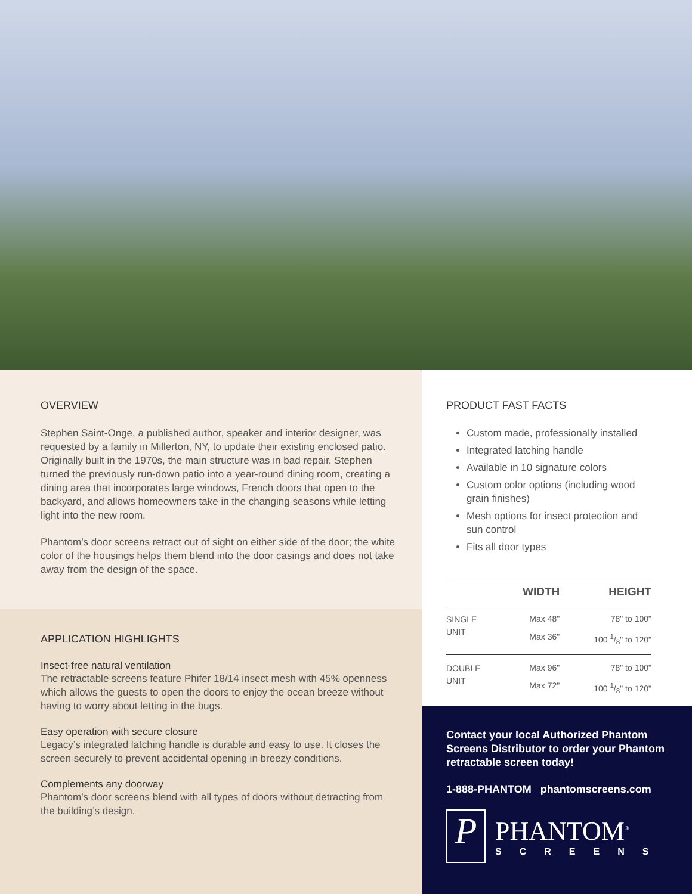OVERVIEW
Stephen Saint-Onge, a published author, speaker and interior designer, was requested by a family in Millerton, NY, to update their existing enclosed patio. Originally built in the 1970s, the main structure was in bad repair. Stephen turned the previously run-down patio into a year-round dining room, creating a dining area that incorporates large windows, French doors that open to the backyard, and allows homeowners take in the changing seasons while letting light into the new room.
Phantom’s door screens retract out of sight on either side of the door; the white color of the housings helps them blend into the door casings and does not take away from the design of the space.
APPLICATION HIGHLIGHTS
Insect-free natural ventilation
The retractable screens feature Phifer 18/14 insect mesh with 45% openness which allows the guests to open the doors to enjoy the ocean breeze without having to worry about letting in the bugs.
Easy operation with secure closure
Legacy’s integrated latching handle is durable and easy to use. It closes the screen securely to prevent accidental opening in breezy conditions.
Complements any doorway
Phantom’s door screens blend with all types of doors without detracting from the building’s design.
PRODUCT FAST FACTS
Custom made, professionally installed
Integrated latching handle
Available in 10 signature colors
Custom color options (including wood grain finishes)
Mesh options for insect protection and sun control
Fits all door types
| | WIDTH | HEIGHT |
| --- | --- | --- |
| SINGLE UNIT | Max 48" Max 36" | 78" to 100" 100 1/8" to 120" |
| DOUBLE UNIT | Max 96" Max 72" | 78" to 100" 100 1/8" to 120" |
Contact your local Authorized Phantom Screens Distributor to order your Phantom retractable screen today!
1-888-PHANTOM phantomscreens.com
P
PHANTOM<sup>®</sup>
SCREENS